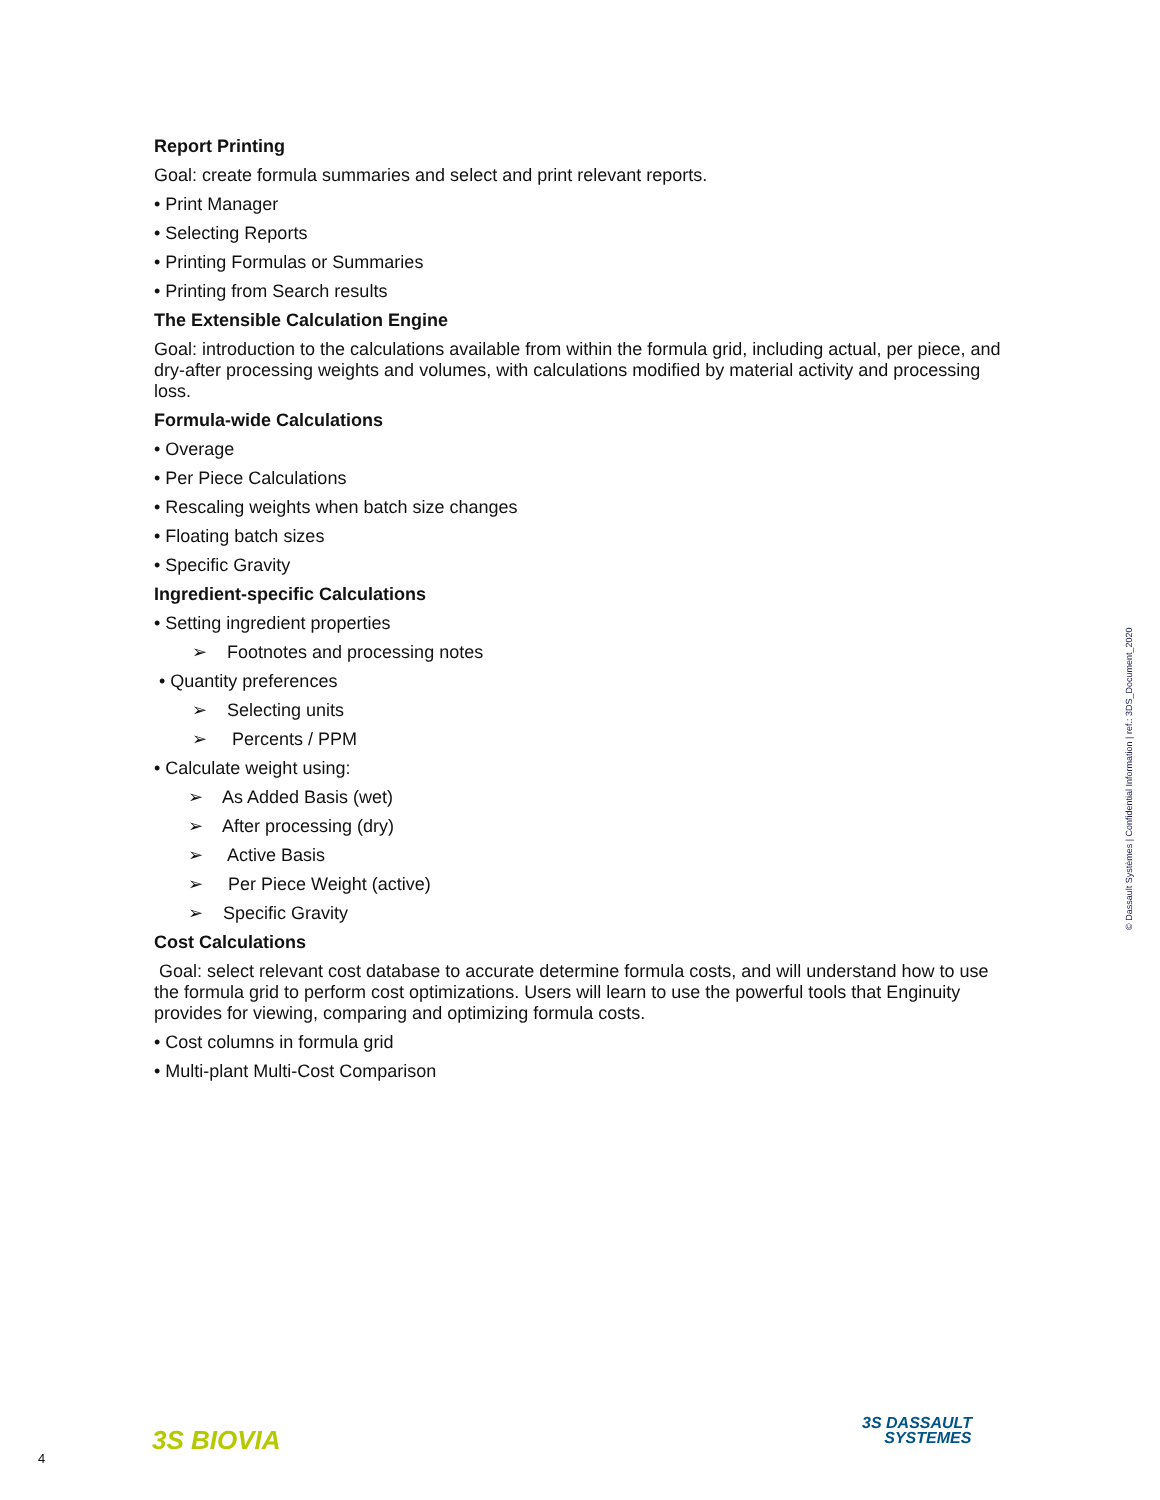Report Printing
Goal: create formula summaries and select and print relevant reports.
• Print Manager
• Selecting Reports
• Printing Formulas or Summaries
• Printing from Search results
The Extensible Calculation Engine
Goal: introduction to the calculations available from within the formula grid, including actual, per piece, and dry-after processing weights and volumes, with calculations modified by material activity and processing loss.
Formula-wide Calculations
• Overage
• Per Piece Calculations
• Rescaling weights when batch size changes
• Floating batch sizes
• Specific Gravity
Ingredient-specific Calculations
• Setting ingredient properties
➢ Footnotes and processing notes
• Quantity preferences
➢ Selecting units
➢ Percents / PPM
• Calculate weight using:
➢ As Added Basis (wet)
➢ After processing (dry)
➢ Active Basis
➢ Per Piece Weight (active)
➢ Specific Gravity
Cost Calculations
Goal: select relevant cost database to accurate determine formula costs, and will understand how to use the formula grid to perform cost optimizations. Users will learn to use the powerful tools that Enginuity provides for viewing, comparing and optimizing formula costs.
• Cost columns in formula grid
• Multi-plant Multi-Cost Comparison
© Dassault Systèmes | Confidential Information | ref.: 3DS_Document_2020
4
3S BIOVIA
3S DASSAULT
SYSTEMES